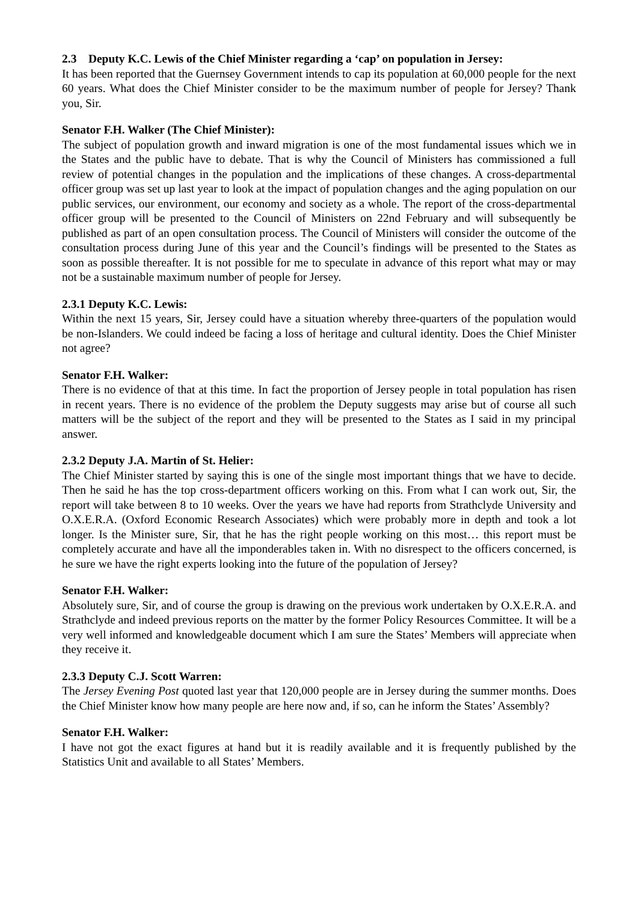2.3 Deputy K.C. Lewis of the Chief Minister regarding a ‘cap’ on population in Jersey:
It has been reported that the Guernsey Government intends to cap its population at 60,000 people for the next 60 years. What does the Chief Minister consider to be the maximum number of people for Jersey? Thank you, Sir.
Senator F.H. Walker (The Chief Minister):
The subject of population growth and inward migration is one of the most fundamental issues which we in the States and the public have to debate. That is why the Council of Ministers has commissioned a full review of potential changes in the population and the implications of these changes. A cross-departmental officer group was set up last year to look at the impact of population changes and the aging population on our public services, our environment, our economy and society as a whole. The report of the cross-departmental officer group will be presented to the Council of Ministers on 22nd February and will subsequently be published as part of an open consultation process. The Council of Ministers will consider the outcome of the consultation process during June of this year and the Council’s findings will be presented to the States as soon as possible thereafter. It is not possible for me to speculate in advance of this report what may or may not be a sustainable maximum number of people for Jersey.
2.3.1 Deputy K.C. Lewis:
Within the next 15 years, Sir, Jersey could have a situation whereby three-quarters of the population would be non-Islanders. We could indeed be facing a loss of heritage and cultural identity. Does the Chief Minister not agree?
Senator F.H. Walker:
There is no evidence of that at this time. In fact the proportion of Jersey people in total population has risen in recent years. There is no evidence of the problem the Deputy suggests may arise but of course all such matters will be the subject of the report and they will be presented to the States as I said in my principal answer.
2.3.2 Deputy J.A. Martin of St. Helier:
The Chief Minister started by saying this is one of the single most important things that we have to decide. Then he said he has the top cross-department officers working on this. From what I can work out, Sir, the report will take between 8 to 10 weeks. Over the years we have had reports from Strathclyde University and O.X.E.R.A. (Oxford Economic Research Associates) which were probably more in depth and took a lot longer. Is the Minister sure, Sir, that he has the right people working on this most… this report must be completely accurate and have all the imponderables taken in. With no disrespect to the officers concerned, is he sure we have the right experts looking into the future of the population of Jersey?
Senator F.H. Walker:
Absolutely sure, Sir, and of course the group is drawing on the previous work undertaken by O.X.E.R.A. and Strathclyde and indeed previous reports on the matter by the former Policy Resources Committee. It will be a very well informed and knowledgeable document which I am sure the States’ Members will appreciate when they receive it.
2.3.3 Deputy C.J. Scott Warren:
The Jersey Evening Post quoted last year that 120,000 people are in Jersey during the summer months. Does the Chief Minister know how many people are here now and, if so, can he inform the States’ Assembly?
Senator F.H. Walker:
I have not got the exact figures at hand but it is readily available and it is frequently published by the Statistics Unit and available to all States’ Members.